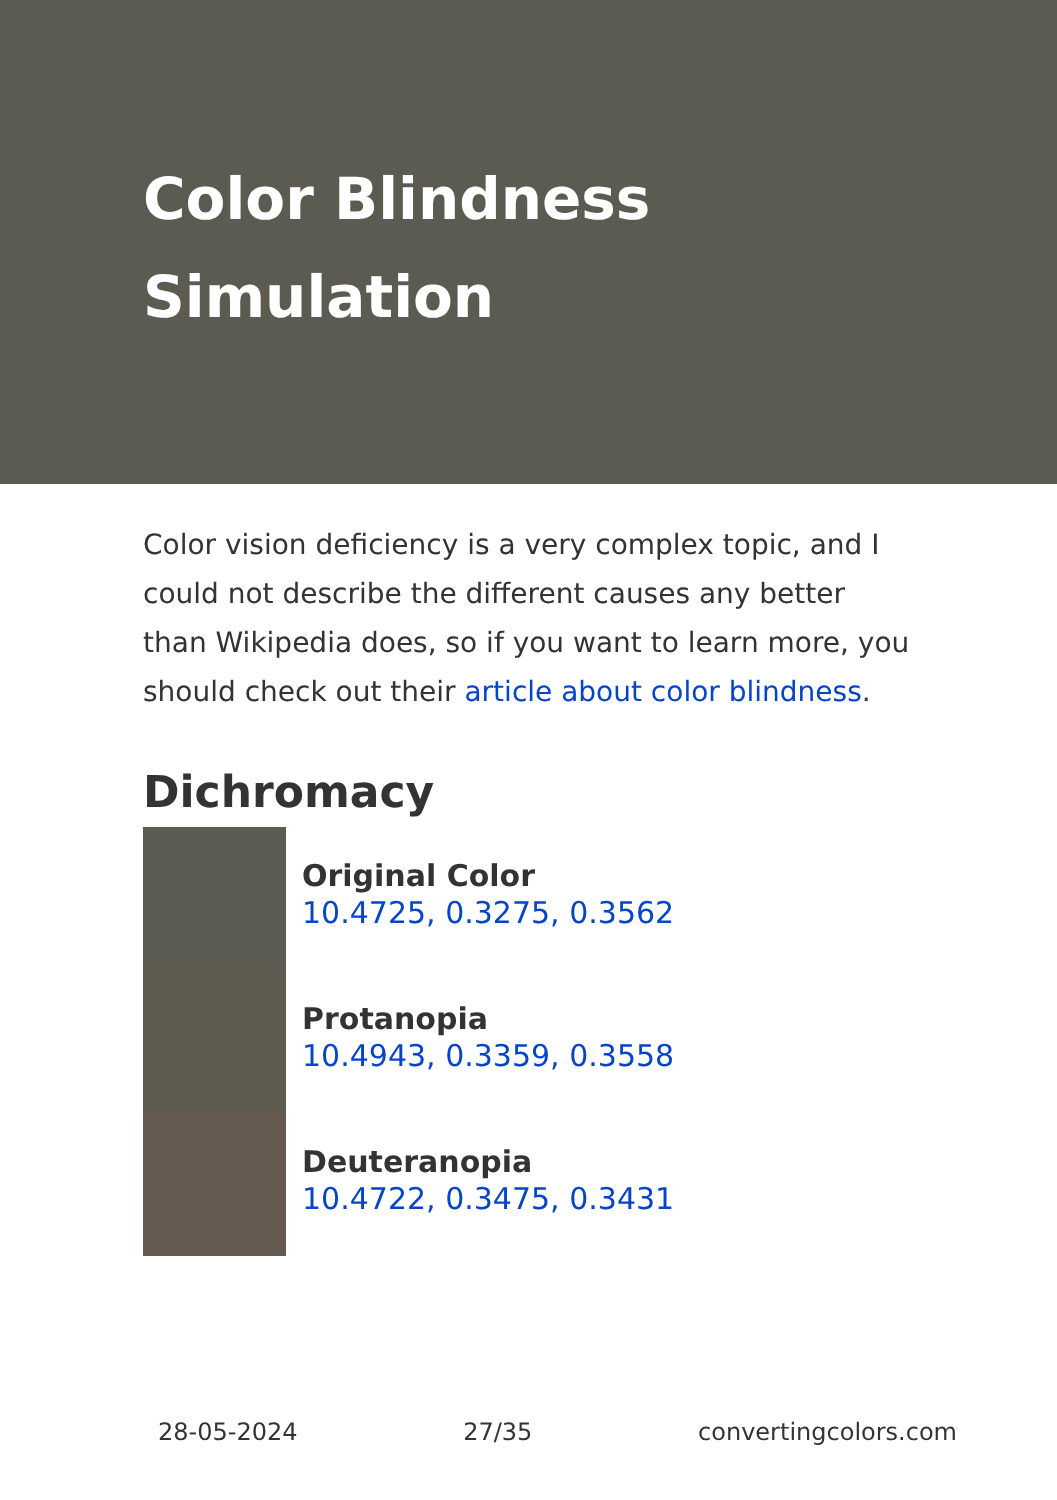Color Blindness Simulation
Color vision deficiency is a very complex topic, and I could not describe the different causes any better than Wikipedia does, so if you want to learn more, you should check out their article about color blindness.
Dichromacy
Original Color
10.4725, 0.3275, 0.3562
Protanopia
10.4943, 0.3359, 0.3558
Deuteranopia
10.4722, 0.3475, 0.3431
28-05-2024 27/35 convertingcolors.com